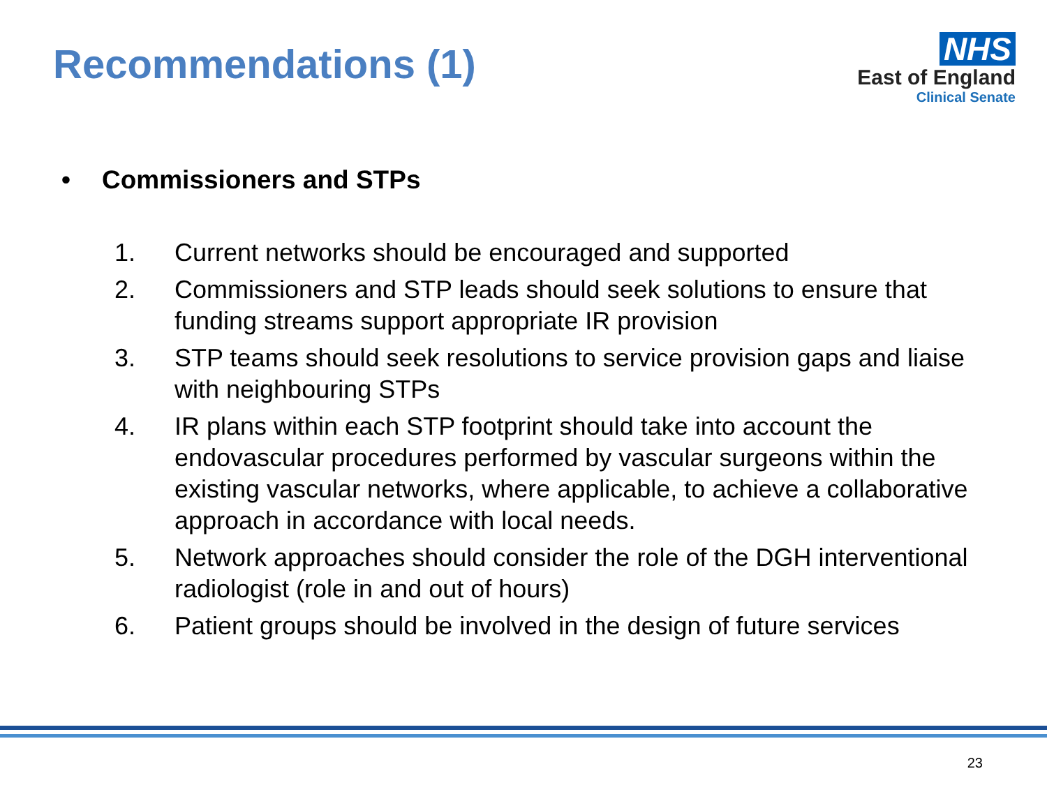Recommendations (1)
NHS
East of England
Clinical Senate
• Commissioners and STPs
1. Current networks should be encouraged and supported
2. Commissioners and STP leads should seek solutions to ensure that funding streams support appropriate IR provision
3. STP teams should seek resolutions to service provision gaps and liaise with neighbouring STPs
4. IR plans within each STP footprint should take into account the endovascular procedures performed by vascular surgeons within the existing vascular networks, where applicable, to achieve a collaborative approach in accordance with local needs.
5. Network approaches should consider the role of the DGH interventional radiologist (role in and out of hours)
6. Patient groups should be involved in the design of future services
23